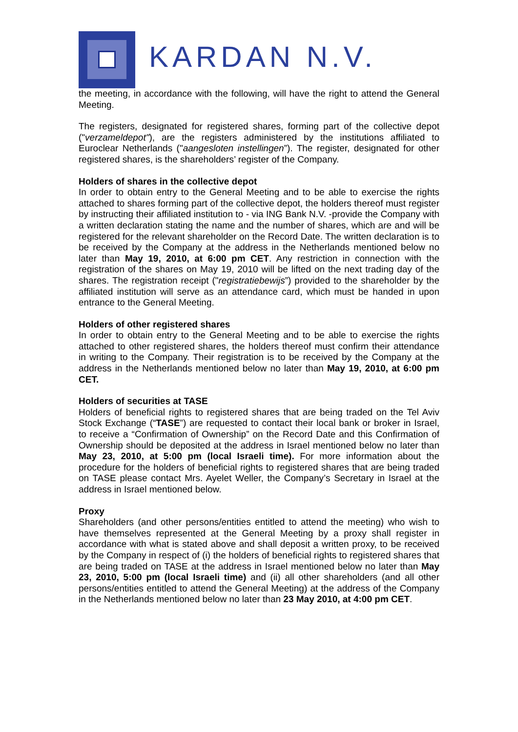KARDAN N.V.
the meeting, in accordance with the following, will have the right to attend the General Meeting.
The registers, designated for registered shares, forming part of the collective depot ("verzameldepot"), are the registers administered by the institutions affiliated to Euroclear Netherlands ("aangesloten instellingen”). The register, designated for other registered shares, is the shareholders’ register of the Company.
Holders of shares in the collective depot
In order to obtain entry to the General Meeting and to be able to exercise the rights attached to shares forming part of the collective depot, the holders thereof must register by instructing their affiliated institution to - via ING Bank N.V. -provide the Company with a written declaration stating the name and the number of shares, which are and will be registered for the relevant shareholder on the Record Date. The written declaration is to be received by the Company at the address in the Netherlands mentioned below no later than May 19, 2010, at 6:00 pm CET. Any restriction in connection with the registration of the shares on May 19, 2010 will be lifted on the next trading day of the shares. The registration receipt ("registratiebewijs”) provided to the shareholder by the affiliated institution will serve as an attendance card, which must be handed in upon entrance to the General Meeting.
Holders of other registered shares
In order to obtain entry to the General Meeting and to be able to exercise the rights attached to other registered shares, the holders thereof must confirm their attendance in writing to the Company. Their registration is to be received by the Company at the address in the Netherlands mentioned below no later than May 19, 2010, at 6:00 pm CET.
Holders of securities at TASE
Holders of beneficial rights to registered shares that are being traded on the Tel Aviv Stock Exchange (“TASE”) are requested to contact their local bank or broker in Israel, to receive a “Confirmation of Ownership” on the Record Date and this Confirmation of Ownership should be deposited at the address in Israel mentioned below no later than May 23, 2010, at 5:00 pm (local Israeli time). For more information about the procedure for the holders of beneficial rights to registered shares that are being traded on TASE please contact Mrs. Ayelet Weller, the Company’s Secretary in Israel at the address in Israel mentioned below.
Proxy
Shareholders (and other persons/entities entitled to attend the meeting) who wish to have themselves represented at the General Meeting by a proxy shall register in accordance with what is stated above and shall deposit a written proxy, to be received by the Company in respect of (i) the holders of beneficial rights to registered shares that are being traded on TASE at the address in Israel mentioned below no later than May 23, 2010, 5:00 pm (local Israeli time) and (ii) all other shareholders (and all other persons/entities entitled to attend the General Meeting) at the address of the Company in the Netherlands mentioned below no later than 23 May 2010, at 4:00 pm CET.